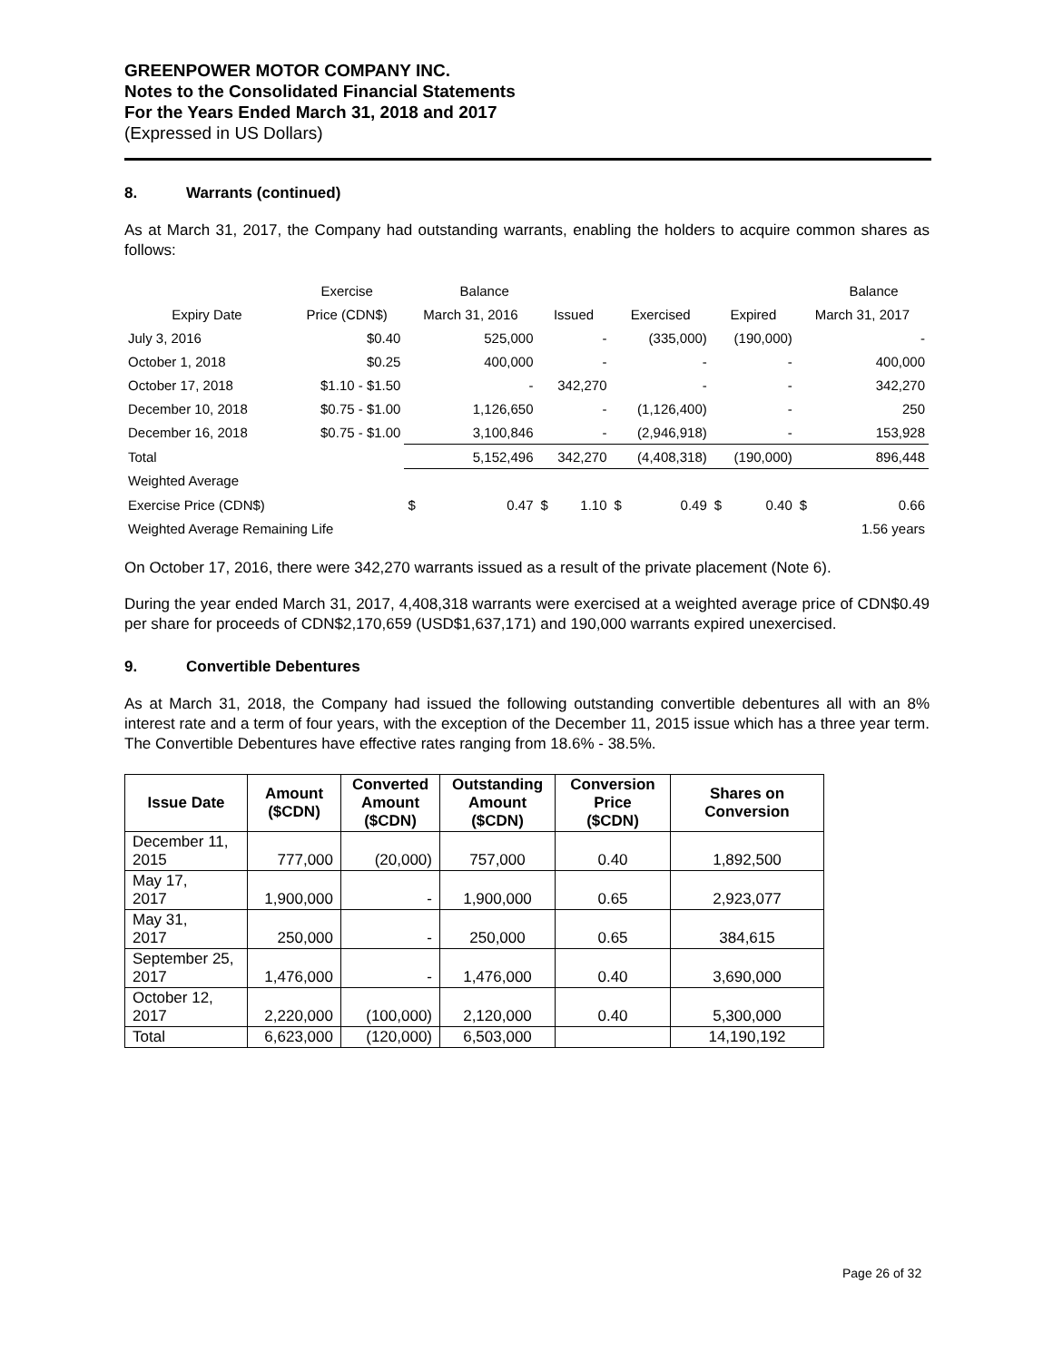GREENPOWER MOTOR COMPANY INC.
Notes to the Consolidated Financial Statements
For the Years Ended March 31, 2018 and 2017
(Expressed in US Dollars)
8. Warrants (continued)
As at March 31, 2017, the Company had outstanding warrants, enabling the holders to acquire common shares as follows:
| | Exercise | | Balance | | | | | | | | Balance |
| Expiry Date | Price (CDN$) | March 31, 2016 | | Issued | | Exercised | | Expired | | March 31, 2017 | |
| July 3, 2016 | $0.40 | 525,000 | | - | | (335,000) | | (190,000) | | - | |
| October 1, 2018 | $0.25 | 400,000 | | - | | - | | - | | 400,000 | |
| October 17, 2018 | $1.10 - $1.50 | - | | 342,270 | | - | | - | | 342,270 | |
| December 10, 2018 | $0.75 - $1.00 | 1,126,650 | | - | | (1,126,400) | | - | | 250 | |
| December 16, 2018 | $0.75 - $1.00 | 3,100,846 | | - | | (2,946,918) | | - | | 153,928 | |
| Total | | 5,152,496 | | 342,270 | | (4,408,318) | | (190,000) | | 896,448 | |
| Weighted Average | | | | | | | | | | | |
| Exercise Price (CDN$) | | $ | 0.47 | $ | 1.10 | $ | 0.49 | $ | 0.40 | $ | 0.66 |
| Weighted Average Remaining Life | | | | | | | | | | | 1.56 years |
On October 17, 2016, there were 342,270 warrants issued as a result of the private placement (Note 6).
During the year ended March 31, 2017, 4,408,318 warrants were exercised at a weighted average price of CDN$0.49 per share for proceeds of CDN$2,170,659 (USD$1,637,171) and 190,000 warrants expired unexercised.
9. Convertible Debentures
As at March 31, 2018, the Company had issued the following outstanding convertible debentures all with an 8% interest rate and a term of four years, with the exception of the December 11, 2015 issue which has a three year term. The Convertible Debentures have effective rates ranging from 18.6% - 38.5%.
| Issue Date | Amount ($CDN) | Converted Amount ($CDN) | Outstanding Amount ($CDN) | Conversion Price ($CDN) | Shares on Conversion |
| --- | --- | --- | --- | --- | --- |
| December 11, 2015 | 777,000 | (20,000) | 757,000 | 0.40 | 1,892,500 |
| May 17, 2017 | 1,900,000 | - | 1,900,000 | 0.65 | 2,923,077 |
| May 31, 2017 | 250,000 | - | 250,000 | 0.65 | 384,615 |
| September 25, 2017 | 1,476,000 | - | 1,476,000 | 0.40 | 3,690,000 |
| October 12, 2017 | 2,220,000 | (100,000) | 2,120,000 | 0.40 | 5,300,000 |
| Total | 6,623,000 | (120,000) | 6,503,000 | | 14,190,192 |
Page 26 of 32